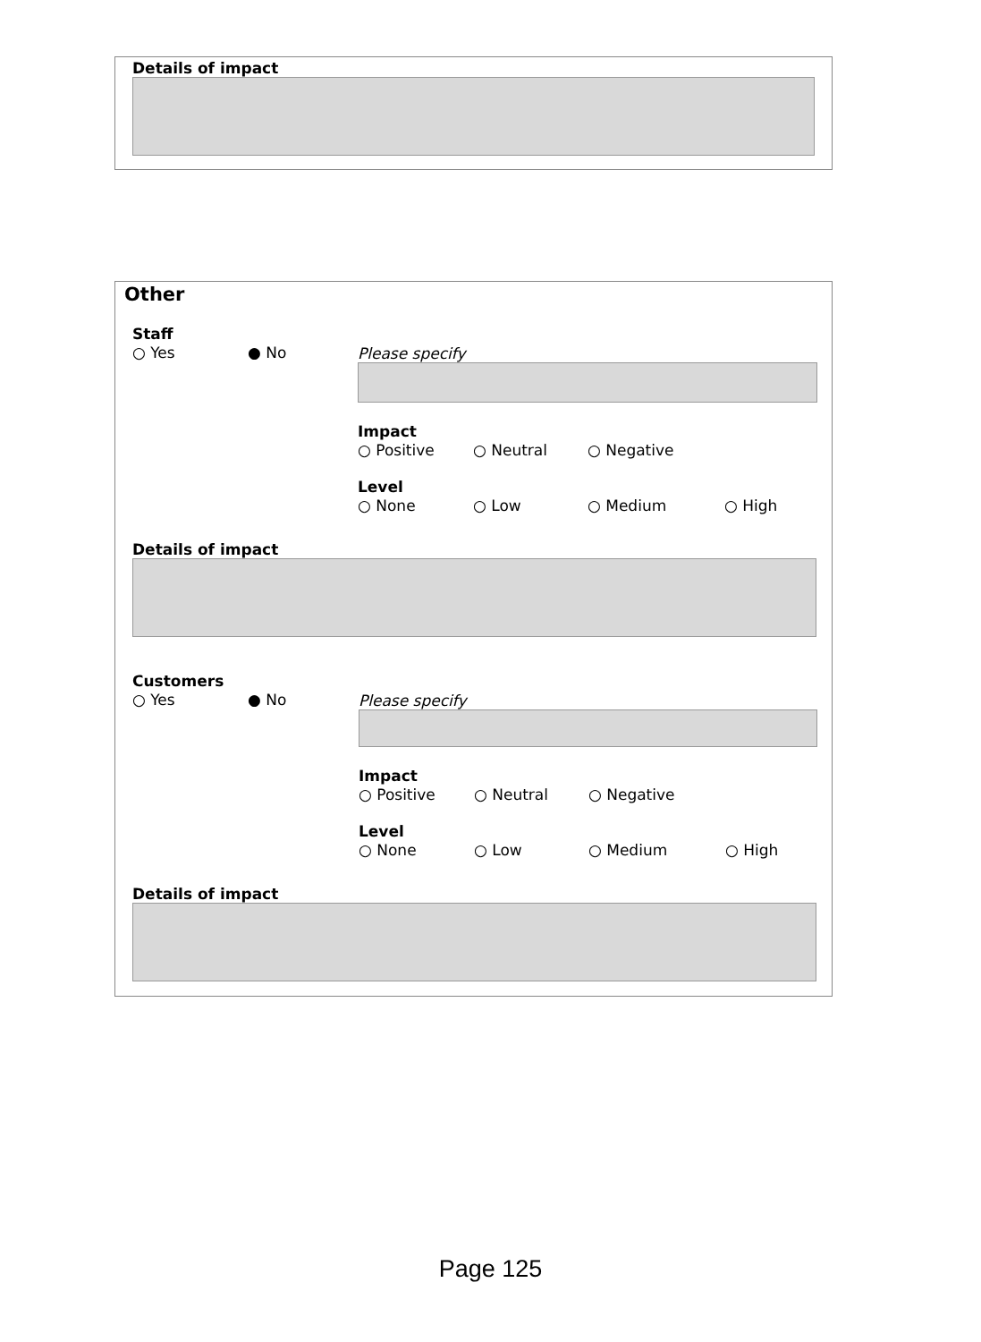Details of impact
Other
Staff
○ Yes ● No
Please specify
Impact
○ Positive ○ Neutral ○ Negative
Level
○ None ○ Low ○ Medium ○ High
Details of impact
Customers
○ Yes ● No
Please specify
Impact
○ Positive ○ Neutral ○ Negative
Level
○ None ○ Low ○ Medium ○ High
Details of impact
Page 125